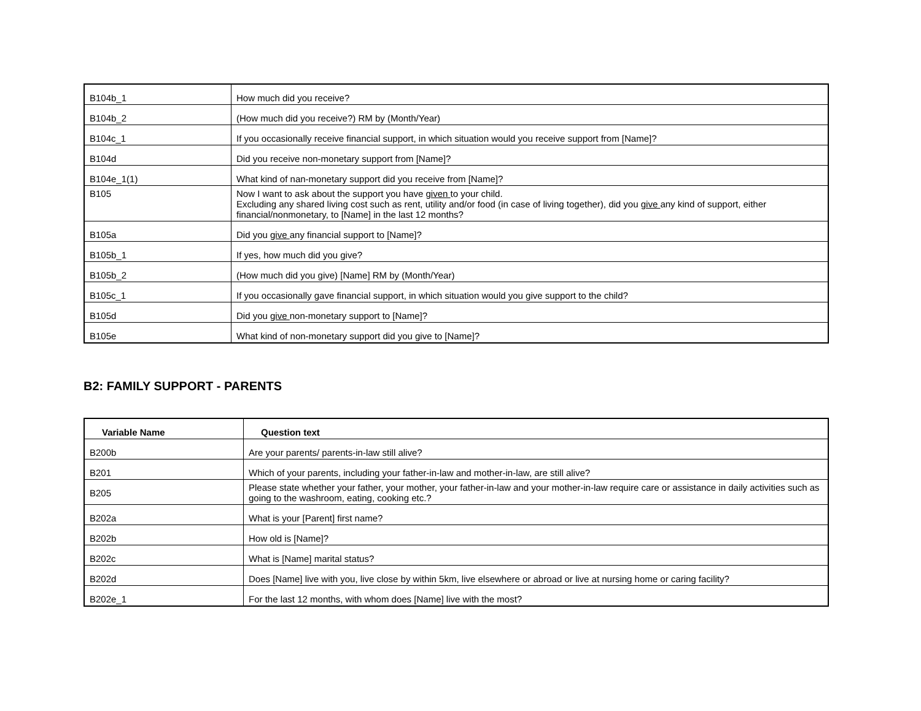| B104b_1 | How much did you receive? |
| B104b_2 | (How much did you receive?) RM by (Month/Year) |
| B104c_1 | If you occasionally receive financial support, in which situation would you receive support from [Name]? |
| B104d | Did you receive non-monetary support from [Name]? |
| B104e_1(1) | What kind of nan-monetary support did you receive from [Name]? |
| B105 | Now I want to ask about the support you have given to your child. Excluding any shared living cost such as rent, utility and/or food (in case of living together), did you give any kind of support, either financial/nonmonetary, to [Name] in the last 12 months? |
| B105a | Did you give any financial support to [Name]? |
| B105b_1 | If yes, how much did you give? |
| B105b_2 | (How much did you give) [Name] RM by (Month/Year) |
| B105c_1 | If you occasionally gave financial support, in which situation would you give support to the child? |
| B105d | Did you give non-monetary support to [Name]? |
| B105e | What kind of non-monetary support did you give to [Name]? |
B2: FAMILY SUPPORT - PARENTS
| Variable Name | Question text |
| --- | --- |
| B200b | Are your parents/ parents-in-law still alive? |
| B201 | Which of your parents, including your father-in-law and mother-in-law, are still alive? |
| B205 | Please state whether your father, your mother, your father-in-law and your mother-in-law require care or assistance in daily activities such as going to the washroom, eating, cooking etc.? |
| B202a | What is your [Parent] first name? |
| B202b | How old is [Name]? |
| B202c | What is [Name] marital status? |
| B202d | Does [Name] live with you, live close by within 5km, live elsewhere or abroad or live at nursing home or caring facility? |
| B202e_1 | For the last 12 months, with whom does [Name] live with the most? |